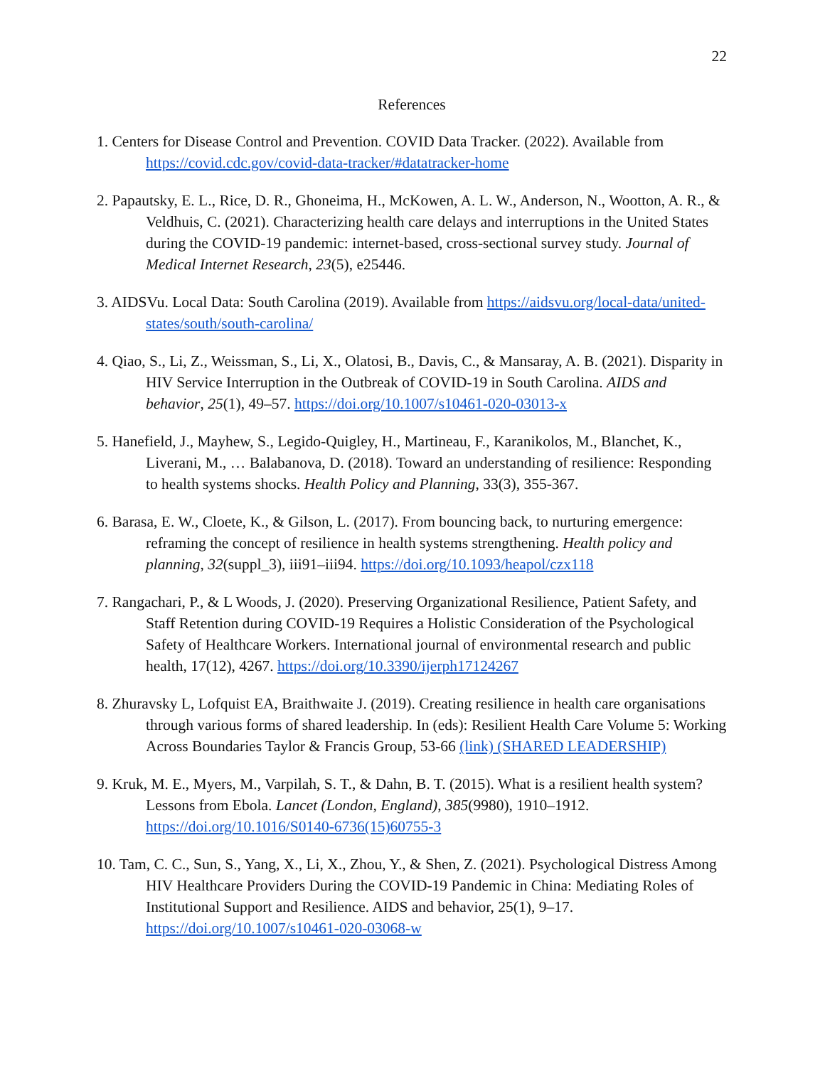22
References
1. Centers for Disease Control and Prevention. COVID Data Tracker. (2022). Available from https://covid.cdc.gov/covid-data-tracker/#datatracker-home
2. Papautsky, E. L., Rice, D. R., Ghoneima, H., McKowen, A. L. W., Anderson, N., Wootton, A. R., & Veldhuis, C. (2021). Characterizing health care delays and interruptions in the United States during the COVID-19 pandemic: internet-based, cross-sectional survey study. Journal of Medical Internet Research, 23(5), e25446.
3. AIDSVu. Local Data: South Carolina (2019). Available from https://aidsvu.org/local-data/united-states/south/south-carolina/
4. Qiao, S., Li, Z., Weissman, S., Li, X., Olatosi, B., Davis, C., & Mansaray, A. B. (2021). Disparity in HIV Service Interruption in the Outbreak of COVID-19 in South Carolina. AIDS and behavior, 25(1), 49–57. https://doi.org/10.1007/s10461-020-03013-x
5. Hanefield, J., Mayhew, S., Legido-Quigley, H., Martineau, F., Karanikolos, M., Blanchet, K., Liverani, M., … Balabanova, D. (2018). Toward an understanding of resilience: Responding to health systems shocks. Health Policy and Planning, 33(3), 355-367.
6. Barasa, E. W., Cloete, K., & Gilson, L. (2017). From bouncing back, to nurturing emergence: reframing the concept of resilience in health systems strengthening. Health policy and planning, 32(suppl_3), iii91–iii94. https://doi.org/10.1093/heapol/czx118
7. Rangachari, P., & L Woods, J. (2020). Preserving Organizational Resilience, Patient Safety, and Staff Retention during COVID-19 Requires a Holistic Consideration of the Psychological Safety of Healthcare Workers. International journal of environmental research and public health, 17(12), 4267. https://doi.org/10.3390/ijerph17124267
8. Zhuravsky L, Lofquist EA, Braithwaite J. (2019). Creating resilience in health care organisations through various forms of shared leadership. In (eds): Resilient Health Care Volume 5: Working Across Boundaries Taylor & Francis Group, 53-66 (link) (SHARED LEADERSHIP)
9. Kruk, M. E., Myers, M., Varpilah, S. T., & Dahn, B. T. (2015). What is a resilient health system? Lessons from Ebola. Lancet (London, England), 385(9980), 1910–1912. https://doi.org/10.1016/S0140-6736(15)60755-3
10. Tam, C. C., Sun, S., Yang, X., Li, X., Zhou, Y., & Shen, Z. (2021). Psychological Distress Among HIV Healthcare Providers During the COVID-19 Pandemic in China: Mediating Roles of Institutional Support and Resilience. AIDS and behavior, 25(1), 9–17. https://doi.org/10.1007/s10461-020-03068-w